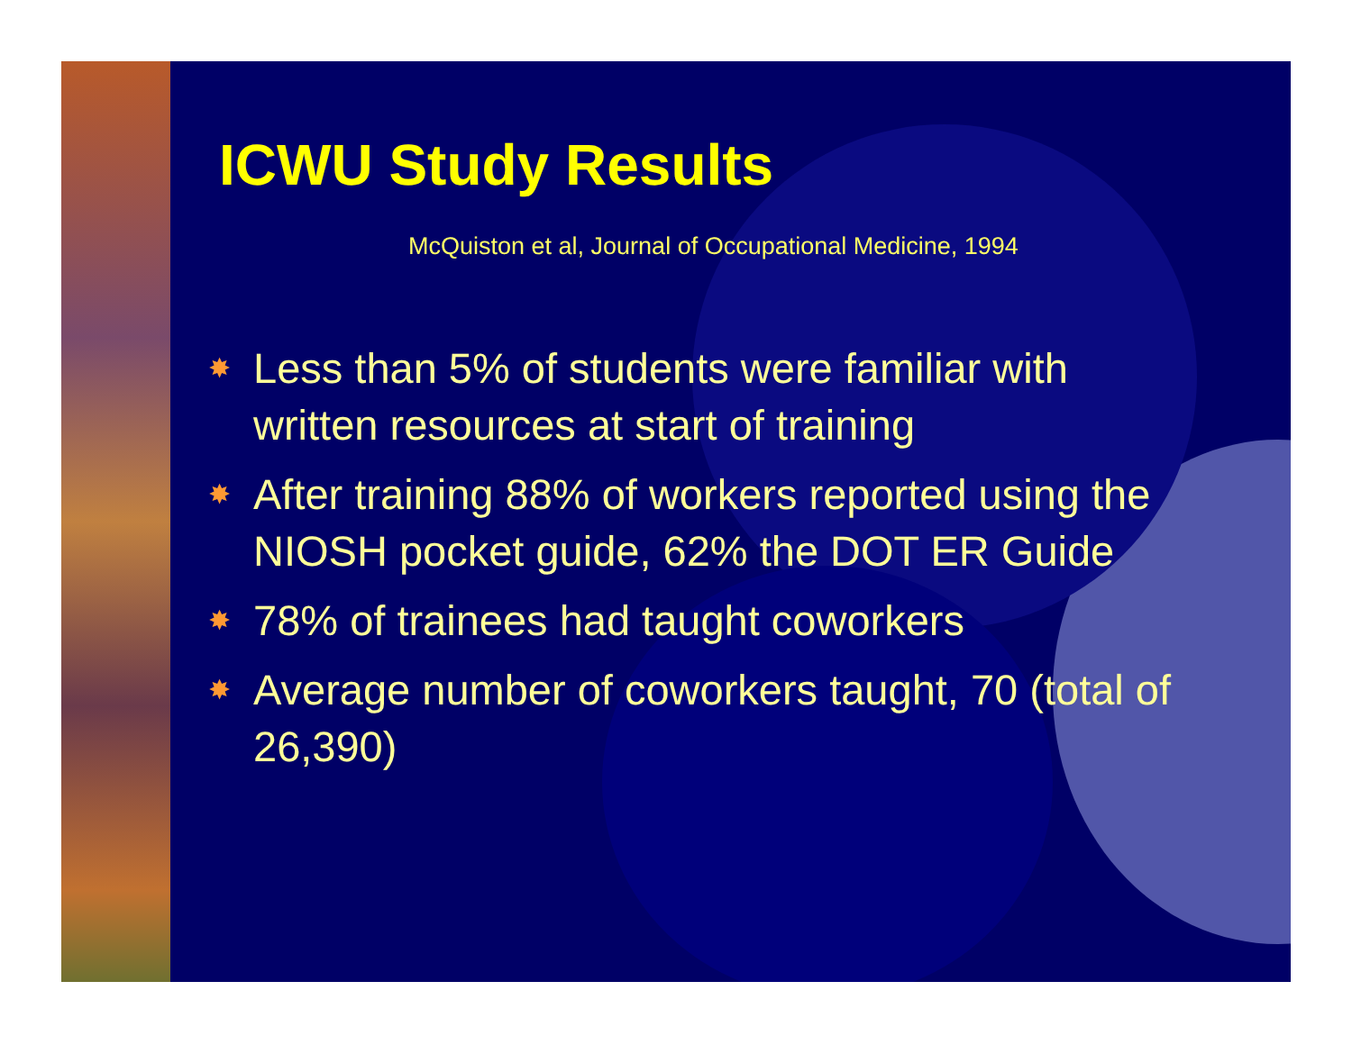ICWU Study Results
McQuiston et al, Journal of Occupational Medicine, 1994
✸ Less than 5% of students were familiar with written resources at start of training
✸ After training 88% of workers reported using the NIOSH pocket guide, 62% the DOT ER Guide
✸ 78% of trainees had taught coworkers
✸ Average number of coworkers taught, 70 (total of 26,390)